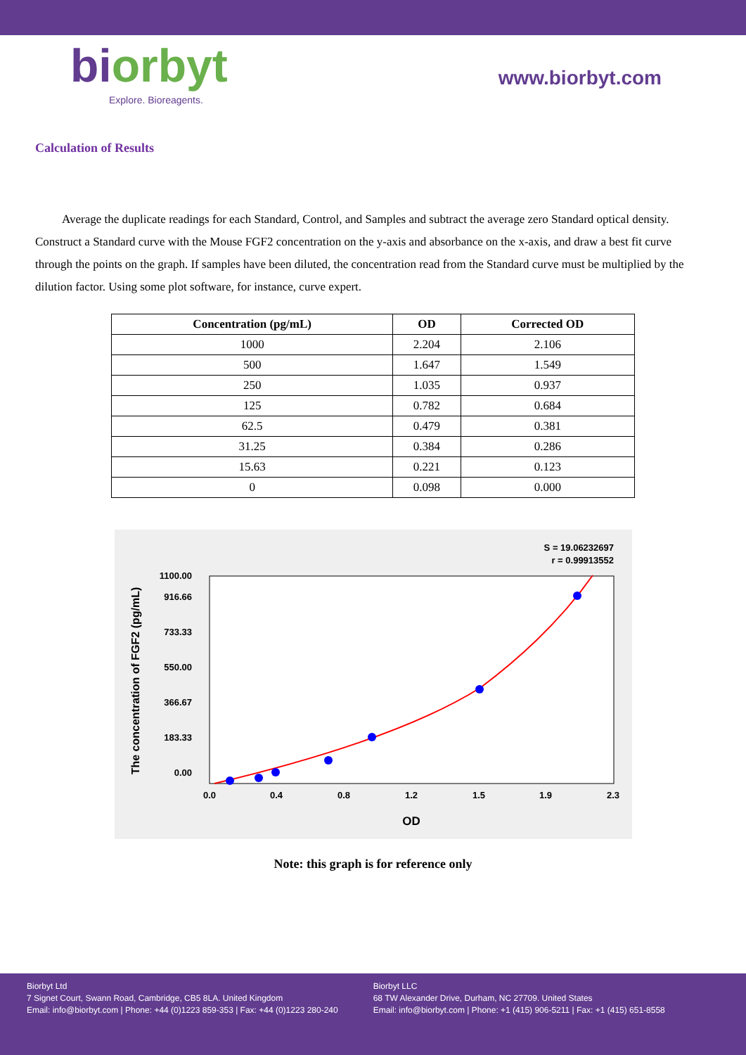biorbyt
Explore. Bioreagents.
www.biorbyt.com
Calculation of Results
Average the duplicate readings for each Standard, Control, and Samples and subtract the average zero Standard optical density. Construct a Standard curve with the Mouse FGF2 concentration on the y-axis and absorbance on the x-axis, and draw a best fit curve through the points on the graph. If samples have been diluted, the concentration read from the Standard curve must be multiplied by the dilution factor. Using some plot software, for instance, curve expert.
| Concentration (pg/mL) | OD | Corrected OD |
| --- | --- | --- |
| 1000 | 2.204 | 2.106 |
| 500 | 1.647 | 1.549 |
| 250 | 1.035 | 0.937 |
| 125 | 0.782 | 0.684 |
| 62.5 | 0.479 | 0.381 |
| 31.25 | 0.384 | 0.286 |
| 15.63 | 0.221 | 0.123 |
| 0 | 0.098 | 0.000 |
S = 19.06232697
r = 0.99913552
0.00
183.33
366.67
550.00
733.33
916.66
1100.00
0.0
0.4
0.8
1.2
1.5
1.9
2.3
OD
The concentration of FGF2 (pg/mL)
Note: this graph is for reference only
Biorbyt Ltd
7 Signet Court, Swann Road, Cambridge, CB5 8LA. United Kingdom
Email: info@biorbyt.com | Phone: +44 (0)1223 859-353 | Fax: +44 (0)1223 280-240
Biorbyt LLC
68 TW Alexander Drive, Durham, NC 27709. United States
Email: info@biorbyt.com | Phone: +1 (415) 906-5211 | Fax: +1 (415) 651-8558